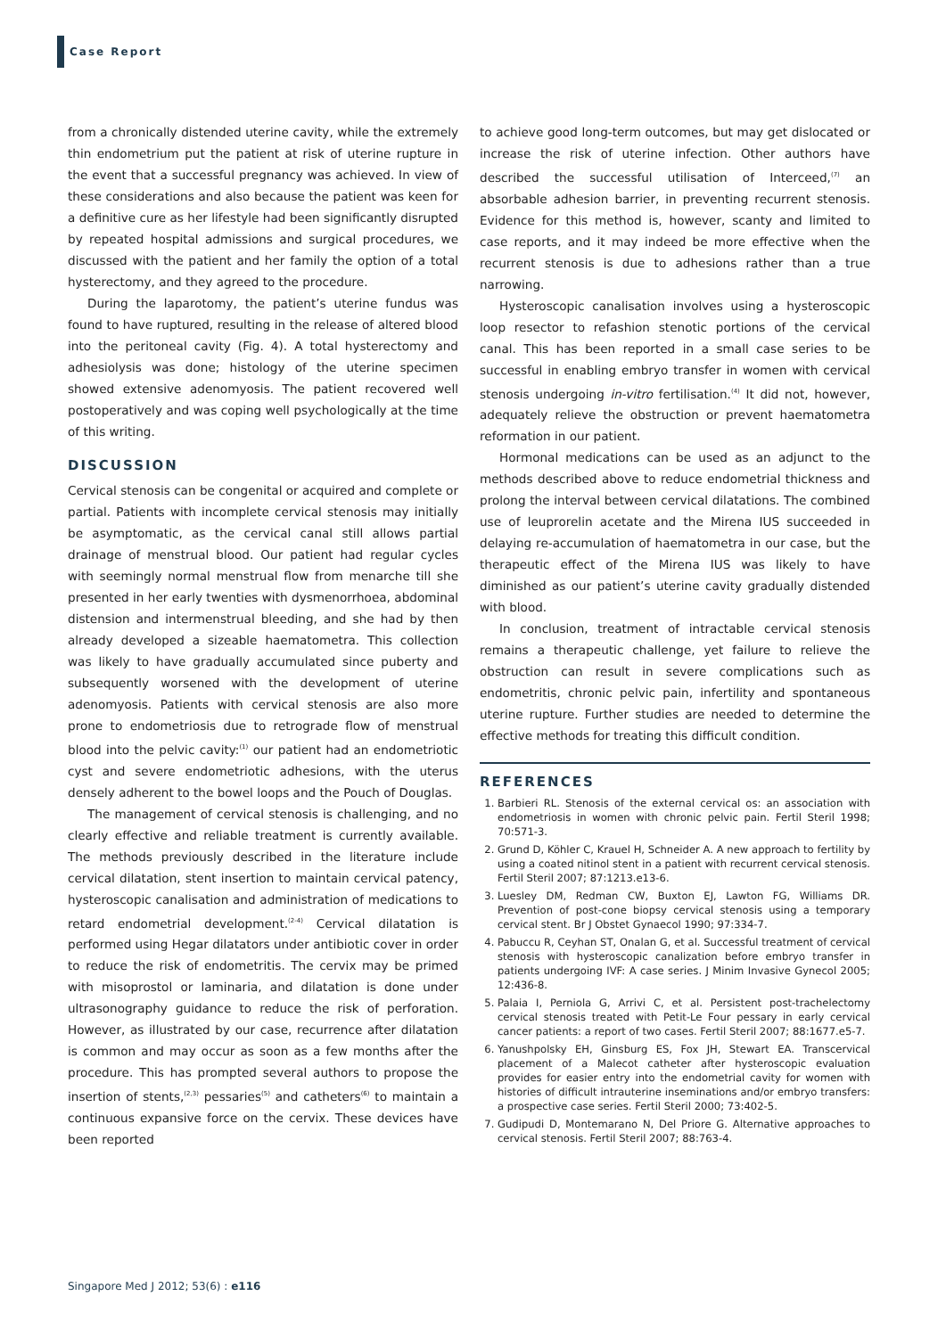Case Report
from a chronically distended uterine cavity, while the extremely thin endometrium put the patient at risk of uterine rupture in the event that a successful pregnancy was achieved. In view of these considerations and also because the patient was keen for a definitive cure as her lifestyle had been significantly disrupted by repeated hospital admissions and surgical procedures, we discussed with the patient and her family the option of a total hysterectomy, and they agreed to the procedure.
During the laparotomy, the patient’s uterine fundus was found to have ruptured, resulting in the release of altered blood into the peritoneal cavity (Fig. 4). A total hysterectomy and adhesiolysis was done; histology of the uterine specimen showed extensive adenomyosis. The patient recovered well postoperatively and was coping well psychologically at the time of this writing.
DISCUSSION
Cervical stenosis can be congenital or acquired and complete or partial. Patients with incomplete cervical stenosis may initially be asymptomatic, as the cervical canal still allows partial drainage of menstrual blood. Our patient had regular cycles with seemingly normal menstrual flow from menarche till she presented in her early twenties with dysmenorrhoea, abdominal distension and intermenstrual bleeding, and she had by then already developed a sizeable haematometra. This collection was likely to have gradually accumulated since puberty and subsequently worsened with the development of uterine adenomyosis. Patients with cervical stenosis are also more prone to endometriosis due to retrograde flow of menstrual blood into the pelvic cavity:<sup>(1)</sup> our patient had an endometriotic cyst and severe endometriotic adhesions, with the uterus densely adherent to the bowel loops and the Pouch of Douglas.
The management of cervical stenosis is challenging, and no clearly effective and reliable treatment is currently available. The methods previously described in the literature include cervical dilatation, stent insertion to maintain cervical patency, hysteroscopic canalisation and administration of medications to retard endometrial development.<sup>(2-4)</sup> Cervical dilatation is performed using Hegar dilatators under antibiotic cover in order to reduce the risk of endometritis. The cervix may be primed with misoprostol or laminaria, and dilatation is done under ultrasonography guidance to reduce the risk of perforation. However, as illustrated by our case, recurrence after dilatation is common and may occur as soon as a few months after the procedure. This has prompted several authors to propose the insertion of stents,<sup>(2,3)</sup> pessaries<sup>(5)</sup> and catheters<sup>(6)</sup> to maintain a continuous expansive force on the cervix. These devices have been reported
to achieve good long-term outcomes, but may get dislocated or increase the risk of uterine infection. Other authors have described the successful utilisation of Interceed,<sup>(7)</sup> an absorbable adhesion barrier, in preventing recurrent stenosis. Evidence for this method is, however, scanty and limited to case reports, and it may indeed be more effective when the recurrent stenosis is due to adhesions rather than a true narrowing.
Hysteroscopic canalisation involves using a hysteroscopic loop resector to refashion stenotic portions of the cervical canal. This has been reported in a small case series to be successful in enabling embryo transfer in women with cervical stenosis undergoing in-vitro fertilisation.<sup>(4)</sup> It did not, however, adequately relieve the obstruction or prevent haematometra reformation in our patient.
Hormonal medications can be used as an adjunct to the methods described above to reduce endometrial thickness and prolong the interval between cervical dilatations. The combined use of leuprorelin acetate and the Mirena IUS succeeded in delaying re-accumulation of haematometra in our case, but the therapeutic effect of the Mirena IUS was likely to have diminished as our patient’s uterine cavity gradually distended with blood.
In conclusion, treatment of intractable cervical stenosis remains a therapeutic challenge, yet failure to relieve the obstruction can result in severe complications such as endometritis, chronic pelvic pain, infertility and spontaneous uterine rupture. Further studies are needed to determine the effective methods for treating this difficult condition.
REFERENCES
1. Barbieri RL. Stenosis of the external cervical os: an association with endometriosis in women with chronic pelvic pain. Fertil Steril 1998; 70:571-3.
2. Grund D, Köhler C, Krauel H, Schneider A. A new approach to fertility by using a coated nitinol stent in a patient with recurrent cervical stenosis. Fertil Steril 2007; 87:1213.e13-6.
3. Luesley DM, Redman CW, Buxton EJ, Lawton FG, Williams DR. Prevention of post-cone biopsy cervical stenosis using a temporary cervical stent. Br J Obstet Gynaecol 1990; 97:334-7.
4. Pabuccu R, Ceyhan ST, Onalan G, et al. Successful treatment of cervical stenosis with hysteroscopic canalization before embryo transfer in patients undergoing IVF: A case series. J Minim Invasive Gynecol 2005; 12:436-8.
5. Palaia I, Perniola G, Arrivi C, et al. Persistent post-trachelectomy cervical stenosis treated with Petit-Le Four pessary in early cervical cancer patients: a report of two cases. Fertil Steril 2007; 88:1677.e5-7.
6. Yanushpolsky EH, Ginsburg ES, Fox JH, Stewart EA. Transcervical placement of a Malecot catheter after hysteroscopic evaluation provides for easier entry into the endometrial cavity for women with histories of difficult intrauterine inseminations and/or embryo transfers: a prospective case series. Fertil Steril 2000; 73:402-5.
7. Gudipudi D, Montemarano N, Del Priore G. Alternative approaches to cervical stenosis. Fertil Steril 2007; 88:763-4.
Singapore Med J 2012; 53(6) : e116